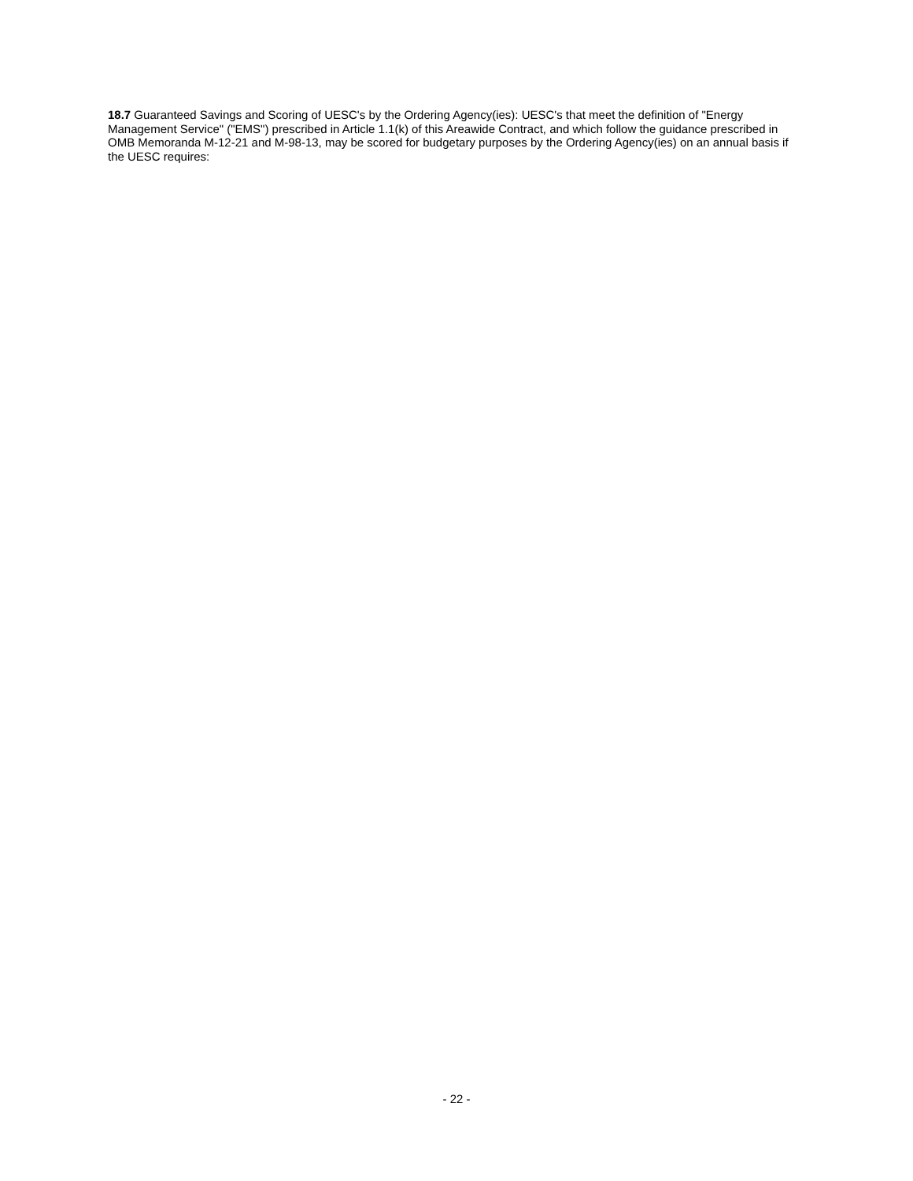18.7 Guaranteed Savings and Scoring of UESC's by the Ordering Agency(ies): UESC's that meet the definition of "Energy Management Service" ("EMS") prescribed in Article 1.1(k) of this Areawide Contract, and which follow the guidance prescribed in OMB Memoranda M-12-21 and M-98-13, may be scored for budgetary purposes by the Ordering Agency(ies) on an annual basis if the UESC requires:
- 22 -